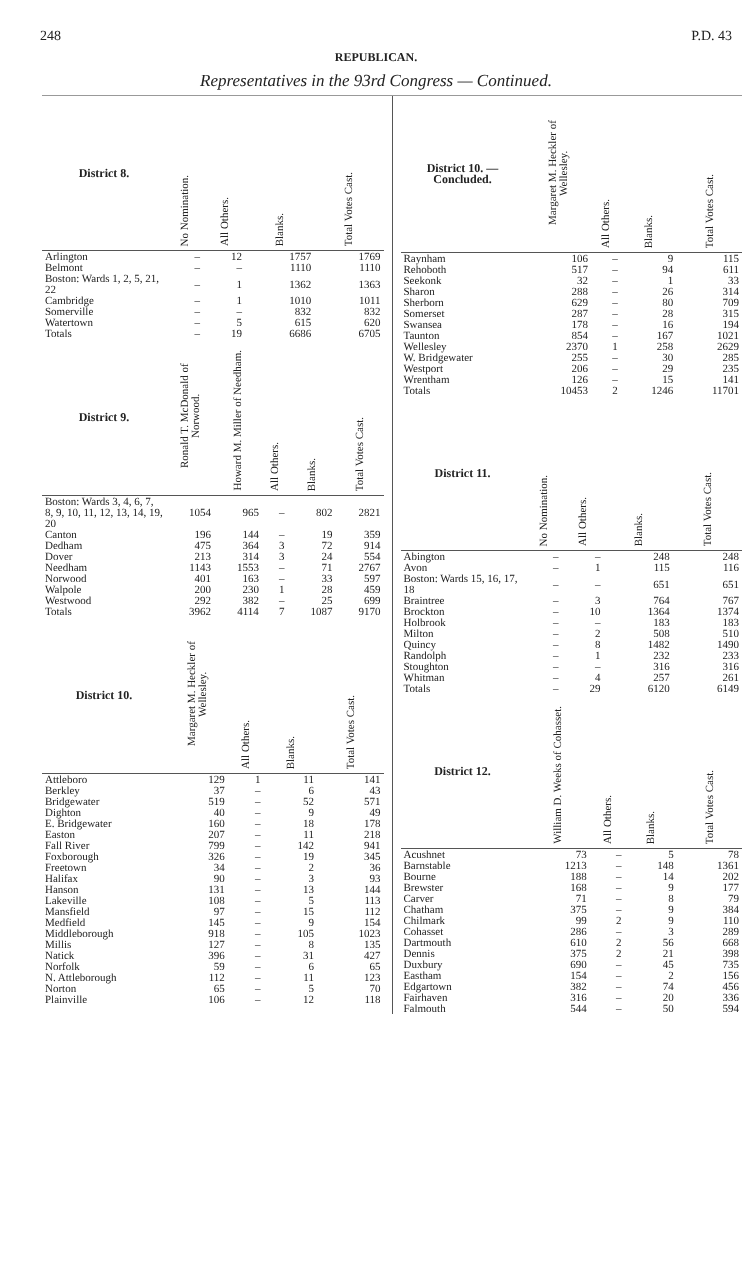248 P.D. 43
REPUBLICAN.
Representatives in the 93rd Congress — Continued.
| District 8. | No Nomination. | All Others. | Blanks. | Total Votes Cast. |
| --- | --- | --- | --- | --- |
| Arlington | – | 12 | 1757 | 1769 |
| Belmont | – | – | 1110 | 1110 |
| Boston: Wards 1, 2, 5, 21, 22 | – | 1 | 1362 | 1363 |
| Cambridge | – | 1 | 1010 | 1011 |
| Somerville | – | – | 832 | 832 |
| Watertown | – | 5 | 615 | 620 |
| Totals | – | 19 | 6686 | 6705 |
| District 9. | Ronald T. McDonald of Norwood. | Howard M. Miller of Needham. | All Others. | Blanks. | Total Votes Cast. |
| --- | --- | --- | --- | --- | --- |
| Boston: Wards 3, 4, 6, 7, 8, 9, 10, 11, 12, 13, 14, 19, 20 | 1054 | 965 | – | 802 | 2821 |
| Canton | 196 | 144 | – | 19 | 359 |
| Dedham | 475 | 364 | 3 | 72 | 914 |
| Dover | 213 | 314 | 3 | 24 | 554 |
| Needham | 1143 | 1553 | – | 71 | 2767 |
| Norwood | 401 | 163 | – | 33 | 597 |
| Walpole | 200 | 230 | 1 | 28 | 459 |
| Westwood | 292 | 382 | – | 25 | 699 |
| Totals | 3962 | 4114 | 7 | 1087 | 9170 |
| District 10. | Margaret M. Heckler of Wellesley. | All Others. | Blanks. | Total Votes Cast. |
| --- | --- | --- | --- | --- |
| Attleboro | 129 | 1 | 11 | 141 |
| Berkley | 37 | – | 6 | 43 |
| Bridgewater | 519 | – | 52 | 571 |
| Dighton | 40 | – | 9 | 49 |
| E. Bridgewater | 160 | – | 18 | 178 |
| Easton | 207 | – | 11 | 218 |
| Fall River | 799 | – | 142 | 941 |
| Foxborough | 326 | – | 19 | 345 |
| Freetown | 34 | – | 2 | 36 |
| Halifax | 90 | – | 3 | 93 |
| Hanson | 131 | – | 13 | 144 |
| Lakeville | 108 | – | 5 | 113 |
| Mansfield | 97 | – | 15 | 112 |
| Medfield | 145 | – | 9 | 154 |
| Middleborough | 918 | – | 105 | 1023 |
| Millis | 127 | – | 8 | 135 |
| Natick | 396 | – | 31 | 427 |
| Norfolk | 59 | – | 6 | 65 |
| N. Attleborough | 112 | – | 11 | 123 |
| Norton | 65 | – | 5 | 70 |
| Plainville | 106 | – | 12 | 118 |
| District 10. — Concluded. | Margaret M. Heckler of Wellesley. | All Others. | Blanks. | Total Votes Cast. |
| --- | --- | --- | --- | --- |
| Raynham | 106 | – | 9 | 115 |
| Rehoboth | 517 | – | 94 | 611 |
| Seekonk | 32 | – | 1 | 33 |
| Sharon | 288 | – | 26 | 314 |
| Sherborn | 629 | – | 80 | 709 |
| Somerset | 287 | – | 28 | 315 |
| Swansea | 178 | – | 16 | 194 |
| Taunton | 854 | – | 167 | 1021 |
| Wellesley | 2370 | 1 | 258 | 2629 |
| W. Bridgewater | 255 | – | 30 | 285 |
| Westport | 206 | – | 29 | 235 |
| Wrentham | 126 | – | 15 | 141 |
| Totals | 10453 | 2 | 1246 | 11701 |
| District 11. | No Nomination. | All Others. | Blanks. | Total Votes Cast. |
| --- | --- | --- | --- | --- |
| Abington | – | – | 248 | 248 |
| Avon | – | 1 | 115 | 116 |
| Boston: Wards 15, 16, 17, 18 | – | – | 651 | 651 |
| Braintree | – | 3 | 764 | 767 |
| Brockton | – | 10 | 1364 | 1374 |
| Holbrook | – | – | 183 | 183 |
| Milton | – | 2 | 508 | 510 |
| Quincy | – | 8 | 1482 | 1490 |
| Randolph | – | 1 | 232 | 233 |
| Stoughton | – | – | 316 | 316 |
| Whitman | – | 4 | 257 | 261 |
| Totals | – | 29 | 6120 | 6149 |
| District 12. | William D. Weeks of Cohasset. | All Others. | Blanks. | Total Votes Cast. |
| --- | --- | --- | --- | --- |
| Acushnet | 73 | – | 5 | 78 |
| Barnstable | 1213 | – | 148 | 1361 |
| Bourne | 188 | – | 14 | 202 |
| Brewster | 168 | – | 9 | 177 |
| Carver | 71 | – | 8 | 79 |
| Chatham | 375 | – | 9 | 384 |
| Chilmark | 99 | 2 | 9 | 110 |
| Cohasset | 286 | – | 3 | 289 |
| Dartmouth | 610 | 2 | 56 | 668 |
| Dennis | 375 | 2 | 21 | 398 |
| Duxbury | 690 | – | 45 | 735 |
| Eastham | 154 | – | 2 | 156 |
| Edgartown | 382 | – | 74 | 456 |
| Fairhaven | 316 | – | 20 | 336 |
| Falmouth | 544 | – | 50 | 594 |